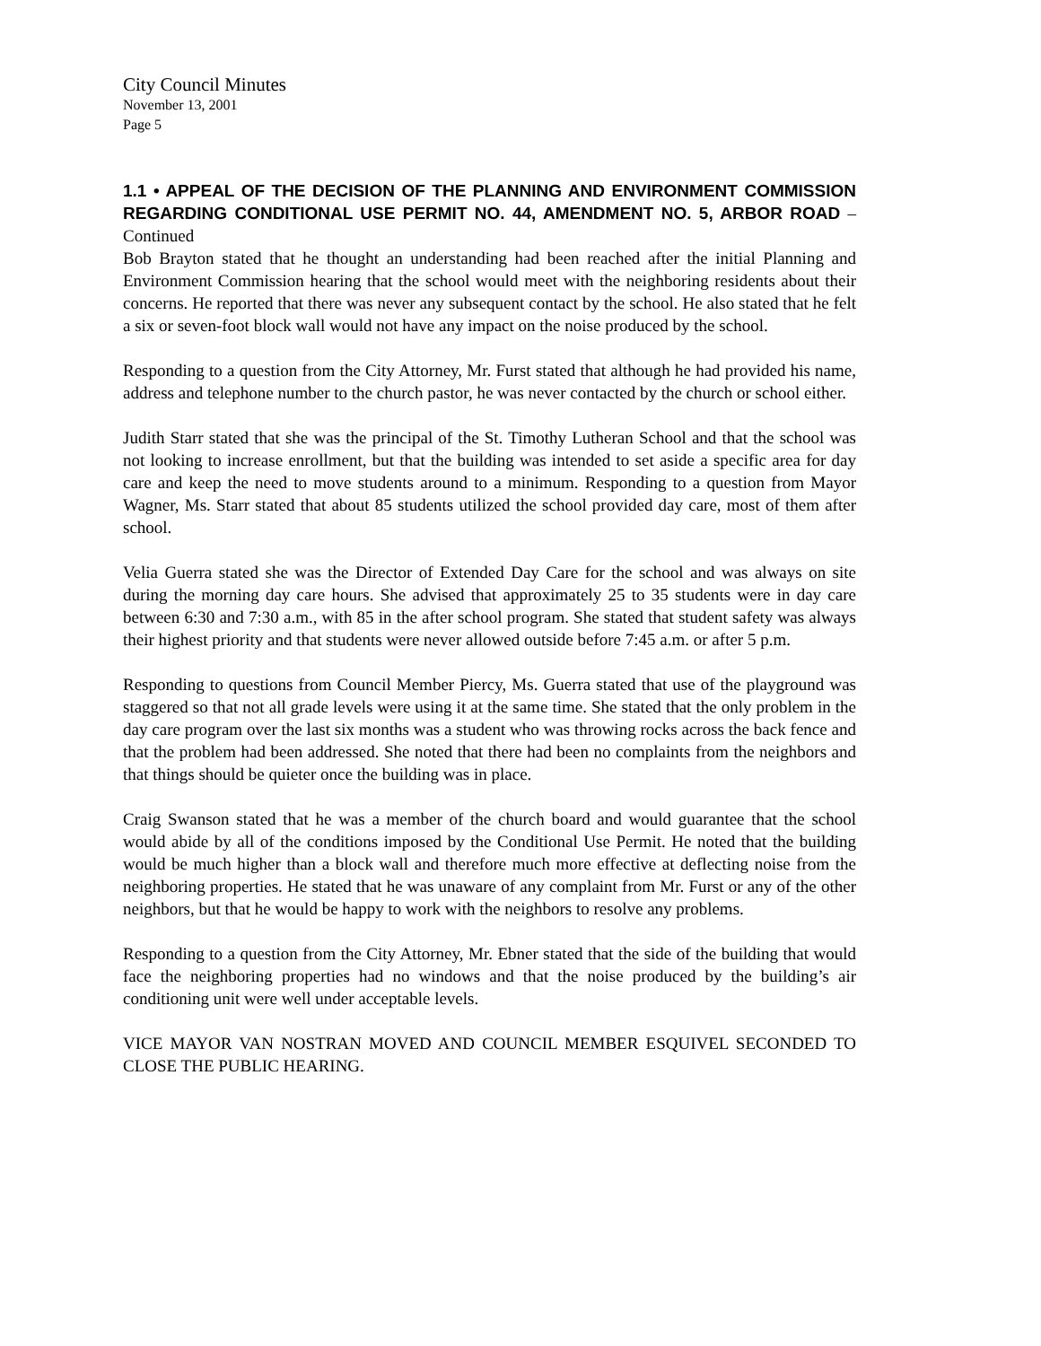City Council Minutes
November 13, 2001
Page 5
1.1 • APPEAL OF THE DECISION OF THE PLANNING AND ENVIRONMENT COMMISSION REGARDING CONDITIONAL USE PERMIT NO. 44, AMENDMENT NO. 5, ARBOR ROAD – Continued
Bob Brayton stated that he thought an understanding had been reached after the initial Planning and Environment Commission hearing that the school would meet with the neighboring residents about their concerns. He reported that there was never any subsequent contact by the school. He also stated that he felt a six or seven-foot block wall would not have any impact on the noise produced by the school.
Responding to a question from the City Attorney, Mr. Furst stated that although he had provided his name, address and telephone number to the church pastor, he was never contacted by the church or school either.
Judith Starr stated that she was the principal of the St. Timothy Lutheran School and that the school was not looking to increase enrollment, but that the building was intended to set aside a specific area for day care and keep the need to move students around to a minimum. Responding to a question from Mayor Wagner, Ms. Starr stated that about 85 students utilized the school provided day care, most of them after school.
Velia Guerra stated she was the Director of Extended Day Care for the school and was always on site during the morning day care hours. She advised that approximately 25 to 35 students were in day care between 6:30 and 7:30 a.m., with 85 in the after school program. She stated that student safety was always their highest priority and that students were never allowed outside before 7:45 a.m. or after 5 p.m.
Responding to questions from Council Member Piercy, Ms. Guerra stated that use of the playground was staggered so that not all grade levels were using it at the same time. She stated that the only problem in the day care program over the last six months was a student who was throwing rocks across the back fence and that the problem had been addressed. She noted that there had been no complaints from the neighbors and that things should be quieter once the building was in place.
Craig Swanson stated that he was a member of the church board and would guarantee that the school would abide by all of the conditions imposed by the Conditional Use Permit. He noted that the building would be much higher than a block wall and therefore much more effective at deflecting noise from the neighboring properties. He stated that he was unaware of any complaint from Mr. Furst or any of the other neighbors, but that he would be happy to work with the neighbors to resolve any problems.
Responding to a question from the City Attorney, Mr. Ebner stated that the side of the building that would face the neighboring properties had no windows and that the noise produced by the building’s air conditioning unit were well under acceptable levels.
VICE MAYOR VAN NOSTRAN MOVED AND COUNCIL MEMBER ESQUIVEL SECONDED TO CLOSE THE PUBLIC HEARING.